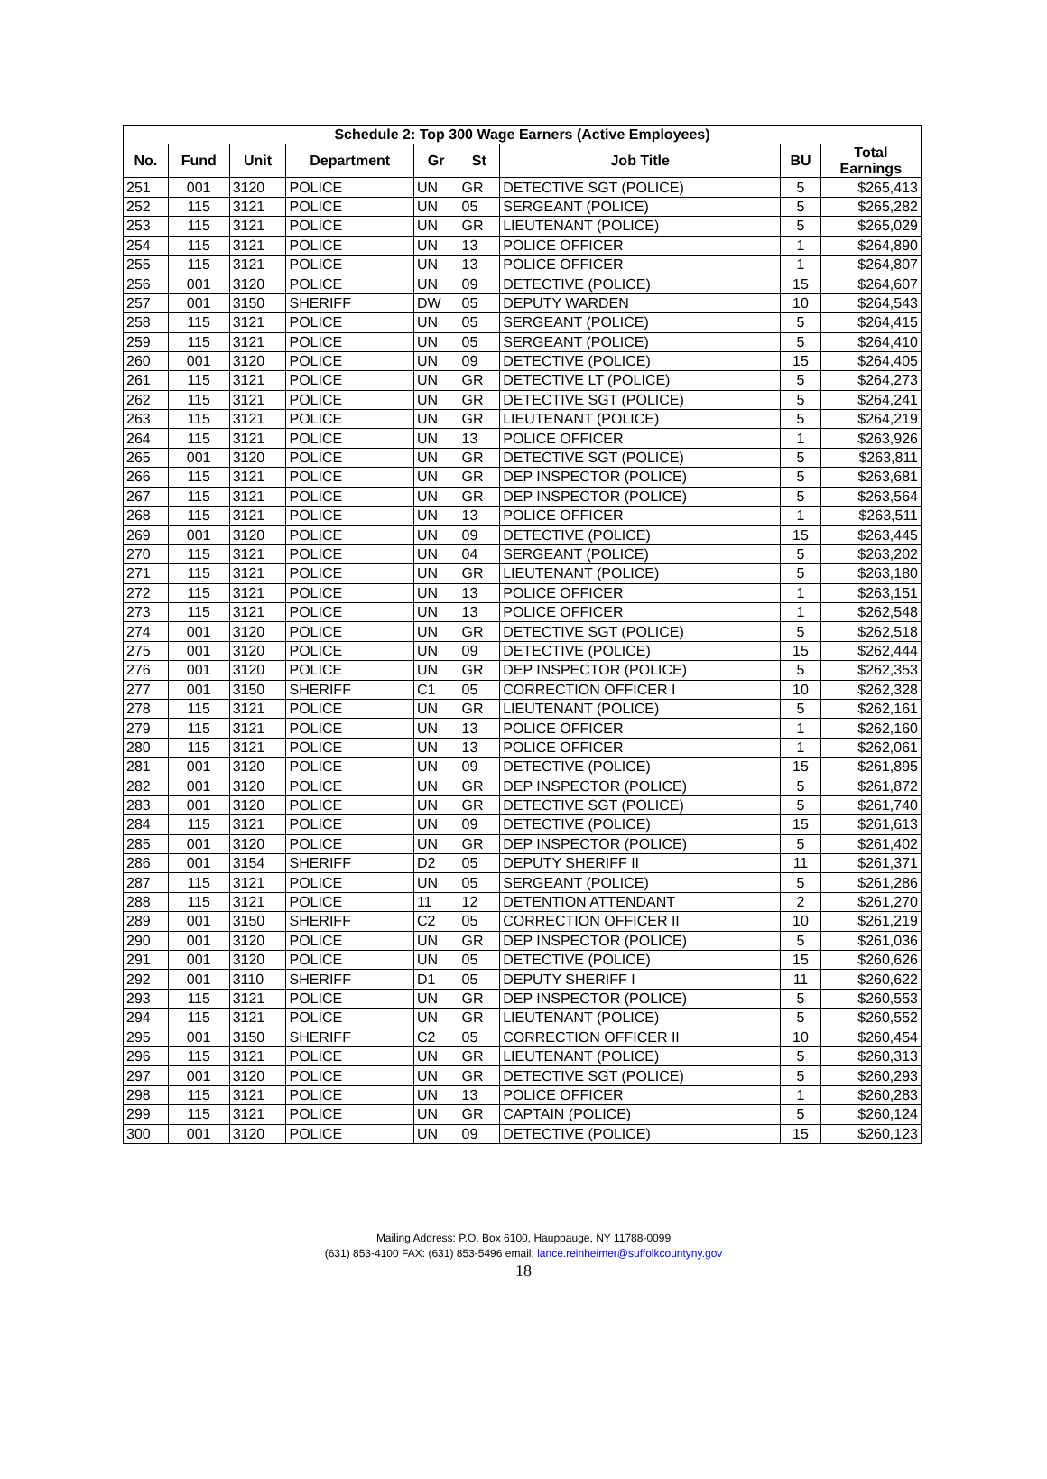| Schedule 2: Top 300 Wage Earners (Active Employees) | | | | | | | | |
| --- | --- | --- | --- | --- | --- | --- | --- | --- |
| No. | Fund | Unit | Department | Gr | St | Job Title | BU | Total Earnings |
| 251 | 001 | 3120 | POLICE | UN | GR | DETECTIVE SGT (POLICE) | 5 | $265,413 |
| 252 | 115 | 3121 | POLICE | UN | 05 | SERGEANT (POLICE) | 5 | $265,282 |
| 253 | 115 | 3121 | POLICE | UN | GR | LIEUTENANT (POLICE) | 5 | $265,029 |
| 254 | 115 | 3121 | POLICE | UN | 13 | POLICE OFFICER | 1 | $264,890 |
| 255 | 115 | 3121 | POLICE | UN | 13 | POLICE OFFICER | 1 | $264,807 |
| 256 | 001 | 3120 | POLICE | UN | 09 | DETECTIVE (POLICE) | 15 | $264,607 |
| 257 | 001 | 3150 | SHERIFF | DW | 05 | DEPUTY WARDEN | 10 | $264,543 |
| 258 | 115 | 3121 | POLICE | UN | 05 | SERGEANT (POLICE) | 5 | $264,415 |
| 259 | 115 | 3121 | POLICE | UN | 05 | SERGEANT (POLICE) | 5 | $264,410 |
| 260 | 001 | 3120 | POLICE | UN | 09 | DETECTIVE (POLICE) | 15 | $264,405 |
| 261 | 115 | 3121 | POLICE | UN | GR | DETECTIVE LT (POLICE) | 5 | $264,273 |
| 262 | 115 | 3121 | POLICE | UN | GR | DETECTIVE SGT (POLICE) | 5 | $264,241 |
| 263 | 115 | 3121 | POLICE | UN | GR | LIEUTENANT (POLICE) | 5 | $264,219 |
| 264 | 115 | 3121 | POLICE | UN | 13 | POLICE OFFICER | 1 | $263,926 |
| 265 | 001 | 3120 | POLICE | UN | GR | DETECTIVE SGT (POLICE) | 5 | $263,811 |
| 266 | 115 | 3121 | POLICE | UN | GR | DEP INSPECTOR (POLICE) | 5 | $263,681 |
| 267 | 115 | 3121 | POLICE | UN | GR | DEP INSPECTOR (POLICE) | 5 | $263,564 |
| 268 | 115 | 3121 | POLICE | UN | 13 | POLICE OFFICER | 1 | $263,511 |
| 269 | 001 | 3120 | POLICE | UN | 09 | DETECTIVE (POLICE) | 15 | $263,445 |
| 270 | 115 | 3121 | POLICE | UN | 04 | SERGEANT (POLICE) | 5 | $263,202 |
| 271 | 115 | 3121 | POLICE | UN | GR | LIEUTENANT (POLICE) | 5 | $263,180 |
| 272 | 115 | 3121 | POLICE | UN | 13 | POLICE OFFICER | 1 | $263,151 |
| 273 | 115 | 3121 | POLICE | UN | 13 | POLICE OFFICER | 1 | $262,548 |
| 274 | 001 | 3120 | POLICE | UN | GR | DETECTIVE SGT (POLICE) | 5 | $262,518 |
| 275 | 001 | 3120 | POLICE | UN | 09 | DETECTIVE (POLICE) | 15 | $262,444 |
| 276 | 001 | 3120 | POLICE | UN | GR | DEP INSPECTOR (POLICE) | 5 | $262,353 |
| 277 | 001 | 3150 | SHERIFF | C1 | 05 | CORRECTION OFFICER I | 10 | $262,328 |
| 278 | 115 | 3121 | POLICE | UN | GR | LIEUTENANT (POLICE) | 5 | $262,161 |
| 279 | 115 | 3121 | POLICE | UN | 13 | POLICE OFFICER | 1 | $262,160 |
| 280 | 115 | 3121 | POLICE | UN | 13 | POLICE OFFICER | 1 | $262,061 |
| 281 | 001 | 3120 | POLICE | UN | 09 | DETECTIVE (POLICE) | 15 | $261,895 |
| 282 | 001 | 3120 | POLICE | UN | GR | DEP INSPECTOR (POLICE) | 5 | $261,872 |
| 283 | 001 | 3120 | POLICE | UN | GR | DETECTIVE SGT (POLICE) | 5 | $261,740 |
| 284 | 115 | 3121 | POLICE | UN | 09 | DETECTIVE (POLICE) | 15 | $261,613 |
| 285 | 001 | 3120 | POLICE | UN | GR | DEP INSPECTOR (POLICE) | 5 | $261,402 |
| 286 | 001 | 3154 | SHERIFF | D2 | 05 | DEPUTY SHERIFF II | 11 | $261,371 |
| 287 | 115 | 3121 | POLICE | UN | 05 | SERGEANT (POLICE) | 5 | $261,286 |
| 288 | 115 | 3121 | POLICE | 11 | 12 | DETENTION ATTENDANT | 2 | $261,270 |
| 289 | 001 | 3150 | SHERIFF | C2 | 05 | CORRECTION OFFICER II | 10 | $261,219 |
| 290 | 001 | 3120 | POLICE | UN | GR | DEP INSPECTOR (POLICE) | 5 | $261,036 |
| 291 | 001 | 3120 | POLICE | UN | 05 | DETECTIVE (POLICE) | 15 | $260,626 |
| 292 | 001 | 3110 | SHERIFF | D1 | 05 | DEPUTY SHERIFF I | 11 | $260,622 |
| 293 | 115 | 3121 | POLICE | UN | GR | DEP INSPECTOR (POLICE) | 5 | $260,553 |
| 294 | 115 | 3121 | POLICE | UN | GR | LIEUTENANT (POLICE) | 5 | $260,552 |
| 295 | 001 | 3150 | SHERIFF | C2 | 05 | CORRECTION OFFICER II | 10 | $260,454 |
| 296 | 115 | 3121 | POLICE | UN | GR | LIEUTENANT (POLICE) | 5 | $260,313 |
| 297 | 001 | 3120 | POLICE | UN | GR | DETECTIVE SGT (POLICE) | 5 | $260,293 |
| 298 | 115 | 3121 | POLICE | UN | 13 | POLICE OFFICER | 1 | $260,283 |
| 299 | 115 | 3121 | POLICE | UN | GR | CAPTAIN (POLICE) | 5 | $260,124 |
| 300 | 001 | 3120 | POLICE | UN | 09 | DETECTIVE (POLICE) | 15 | $260,123 |
Mailing Address: P.O. Box 6100, Hauppauge, NY 11788-0099
(631) 853-4100 FAX: (631) 853-5496 email: lance.reinheimer@suffolkcountyny.gov
18